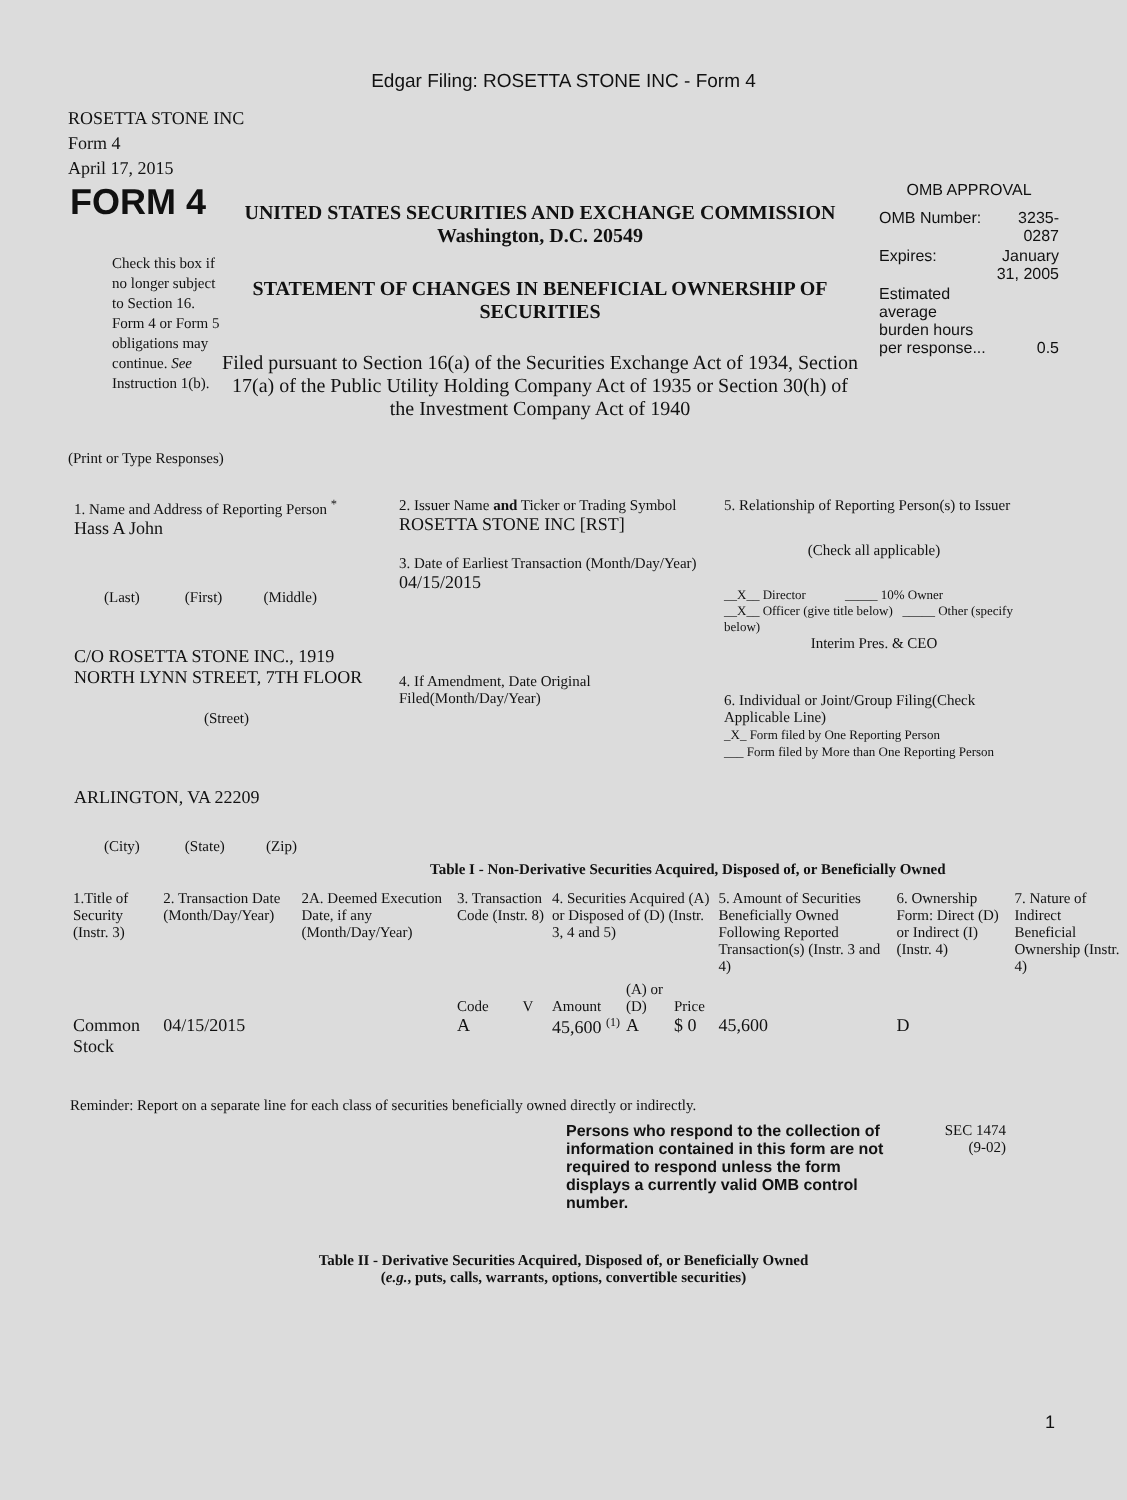Edgar Filing: ROSETTA STONE INC - Form 4
ROSETTA STONE INC
Form 4
April 17, 2015
FORM 4
Check this box if no longer subject to Section 16. Form 4 or Form 5 obligations may continue. See Instruction 1(b).
UNITED STATES SECURITIES AND EXCHANGE COMMISSION
Washington, D.C. 20549
STATEMENT OF CHANGES IN BENEFICIAL OWNERSHIP OF SECURITIES
Filed pursuant to Section 16(a) of the Securities Exchange Act of 1934, Section 17(a) of the Public Utility Holding Company Act of 1935 or Section 30(h) of the Investment Company Act of 1940
OMB APPROVAL
| OMB Number: | 3235-0287 |
| Expires: | January 31, 2005 |
| Estimated average burden hours per response... | 0.5 |
(Print or Type Responses)
1. Name and Address of Reporting Person <sup>*</sup>
Hass A John
(Last) (First) (Middle)
C/O ROSETTA STONE INC., 1919 NORTH LYNN STREET, 7TH FLOOR
(Street)
ARLINGTON, VA 22209
(City) (State) (Zip)
2. Issuer Name and Ticker or Trading Symbol
ROSETTA STONE INC [RST]
3. Date of Earliest Transaction (Month/Day/Year)
04/15/2015
4. If Amendment, Date Original Filed(Month/Day/Year)
5. Relationship of Reporting Person(s) to Issuer
(Check all applicable)
__X__ Director _____ 10% Owner
__X__ Officer (give title below) _____ Other (specify below)
Interim Pres. & CEO
6. Individual or Joint/Group Filing(Check Applicable Line)
_X_ Form filed by One Reporting Person
___ Form filed by More than One Reporting Person
Table I - Non-Derivative Securities Acquired, Disposed of, or Beneficially Owned
| 1.Title of Security (Instr. 3) | 2. Transaction Date (Month/Day/Year) | 2A. Deemed Execution Date, if any (Month/Day/Year) | 3. Transaction Code (Instr. 8) | | 4. Securities Acquired (A) or Disposed of (D) (Instr. 3, 4 and 5) | | | 5. Amount of Securities Beneficially Owned Following Reported Transaction(s) (Instr. 3 and 4) | 6. Ownership Form: Direct (D) or Indirect (I) (Instr. 4) | 7. Nature of Indirect Beneficial Ownership (Instr. 4) |
| --- | --- | --- | --- | --- | --- | --- | --- | --- | --- | --- |
| | | | Code | V | Amount | (A) or (D) | Price | | | |
| Common Stock | 04/15/2015 | | A | | 45,600 <sup>(1)</sup> | A | $ 0 | 45,600 | D | |
Reminder: Report on a separate line for each class of securities beneficially owned directly or indirectly.
Persons who respond to the collection of information contained in this form are not required to respond unless the form displays a currently valid OMB control number.
SEC 1474
(9-02)
Table II - Derivative Securities Acquired, Disposed of, or Beneficially Owned
(e.g., puts, calls, warrants, options, convertible securities)
1